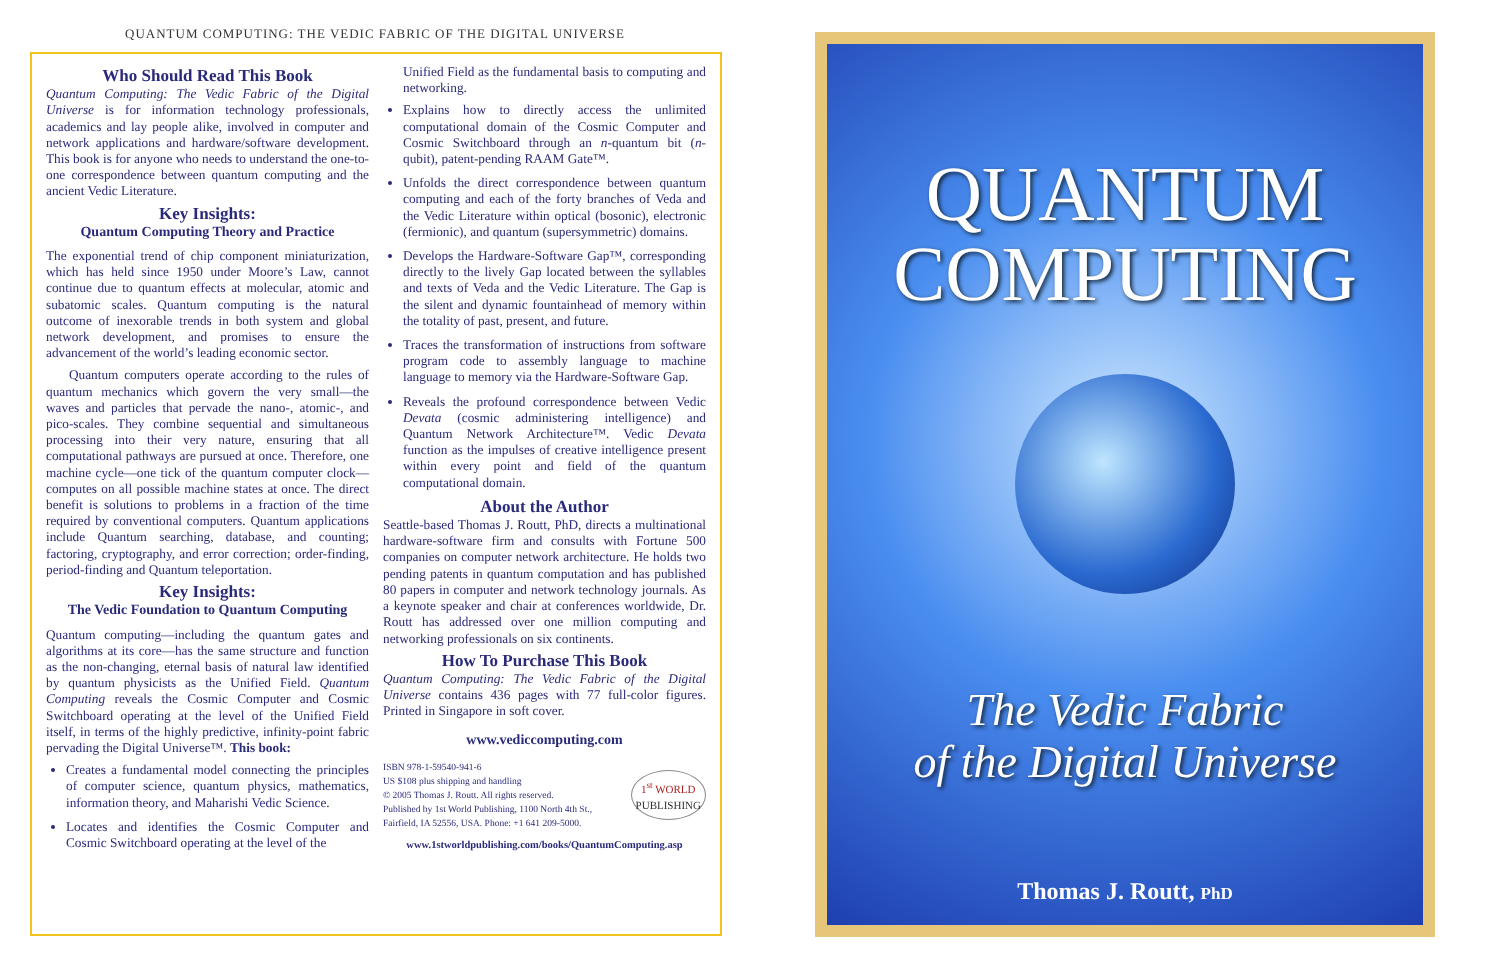QUANTUM COMPUTING: THE VEDIC FABRIC OF THE DIGITAL UNIVERSE
Who Should Read This Book
Quantum Computing: The Vedic Fabric of the Digital Universe is for information technology professionals, academics and lay people alike, involved in computer and network applications and hardware/software development. This book is for anyone who needs to understand the one-to-one correspondence between quantum computing and the ancient Vedic Literature.
Key Insights:
Quantum Computing Theory and Practice
The exponential trend of chip component miniaturization, which has held since 1950 under Moore’s Law, cannot continue due to quantum effects at molecular, atomic and subatomic scales. Quantum computing is the natural outcome of inexorable trends in both system and global network development, and promises to ensure the advancement of the world’s leading economic sector.
Quantum computers operate according to the rules of quantum mechanics which govern the very small—the waves and particles that pervade the nano-, atomic-, and pico-scales. They combine sequential and simultaneous processing into their very nature, ensuring that all computational pathways are pursued at once. Therefore, one machine cycle—one tick of the quantum computer clock—computes on all possible machine states at once. The direct benefit is solutions to problems in a fraction of the time required by conventional computers. Quantum applications include Quantum searching, database, and counting; factoring, cryptography, and error correction; order-finding, period-finding and Quantum teleportation.
Key Insights:
The Vedic Foundation to Quantum Computing
Quantum computing—including the quantum gates and algorithms at its core—has the same structure and function as the non-changing, eternal basis of natural law identified by quantum physicists as the Unified Field. Quantum Computing reveals the Cosmic Computer and Cosmic Switchboard operating at the level of the Unified Field itself, in terms of the highly predictive, infinity-point fabric pervading the Digital Universe™. This book:
Creates a fundamental model connecting the principles of computer science, quantum physics, mathematics, information theory, and Maharishi Vedic Science.
Locates and identifies the Cosmic Computer and Cosmic Switchboard operating at the level of the
Unified Field as the fundamental basis to computing and networking.
Explains how to directly access the unlimited computational domain of the Cosmic Computer and Cosmic Switchboard through an n-quantum bit (n-qubit), patent-pending RAAM Gate™.
Unfolds the direct correspondence between quantum computing and each of the forty branches of Veda and the Vedic Literature within optical (bosonic), electronic (fermionic), and quantum (supersymmetric) domains.
Develops the Hardware-Software Gap™, corresponding directly to the lively Gap located between the syllables and texts of Veda and the Vedic Literature. The Gap is the silent and dynamic fountainhead of memory within the totality of past, present, and future.
Traces the transformation of instructions from software program code to assembly language to machine language to memory via the Hardware-Software Gap.
Reveals the profound correspondence between Vedic Devata (cosmic administering intelligence) and Quantum Network Architecture™. Vedic Devata function as the impulses of creative intelligence present within every point and field of the quantum computational domain.
About the Author
Seattle-based Thomas J. Routt, PhD, directs a multinational hardware-software firm and consults with Fortune 500 companies on computer network architecture. He holds two pending patents in quantum computation and has published 80 papers in computer and network technology journals. As a keynote speaker and chair at conferences worldwide, Dr. Routt has addressed over one million computing and networking professionals on six continents.
How To Purchase This Book
Quantum Computing: The Vedic Fabric of the Digital Universe contains 436 pages with 77 full-color figures. Printed in Singapore in soft cover.
www.vediccomputing.com
ISBN 978-1-59540-941-6
US $108 plus shipping and handling
© 2005 Thomas J. Routt. All rights reserved.
Published by 1st World Publishing, 1100 North 4th St.,
Fairfield, IA 52556, USA. Phone: +1 641 209-5000.
1<sup>st</sup> WORLD
PUBLISHING
www.1stworldpublishing.com/books/QuantumComputing.asp
QUANTUM
COMPUTING
The Vedic Fabric
of the Digital Universe
Thomas J. Routt, PhD